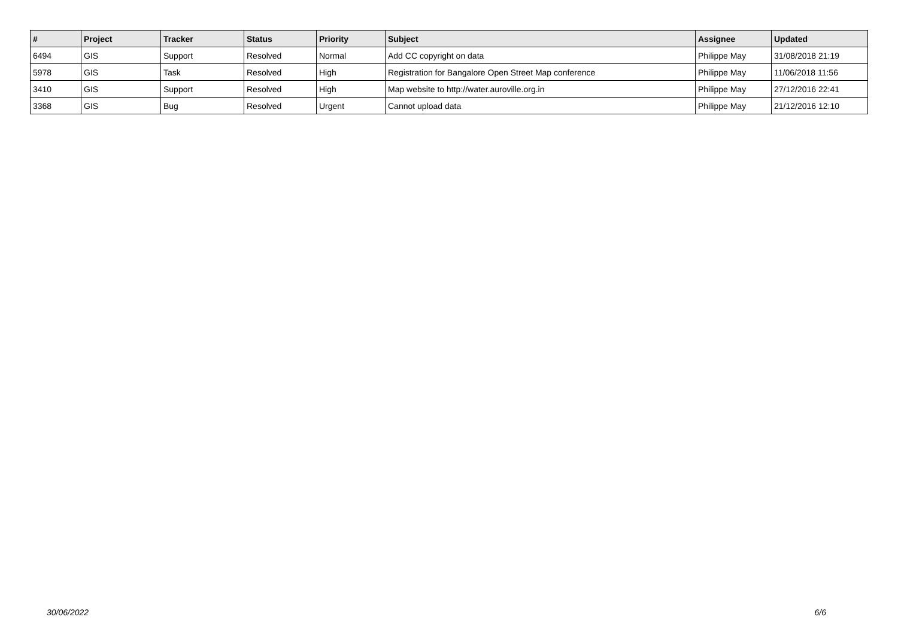| # | Project | Tracker | Status | Priority | Subject | Assignee | Updated |
| --- | --- | --- | --- | --- | --- | --- | --- |
| 6494 | GIS | Support | Resolved | Normal | Add CC copyright on data | Philippe May | 31/08/2018 21:19 |
| 5978 | GIS | Task | Resolved | High | Registration for Bangalore Open Street Map conference | Philippe May | 11/06/2018 11:56 |
| 3410 | GIS | Support | Resolved | High | Map website to http://water.auroville.org.in | Philippe May | 27/12/2016 22:41 |
| 3368 | GIS | Bug | Resolved | Urgent | Cannot upload data | Philippe May | 21/12/2016 12:10 |
30/06/2022 6/6